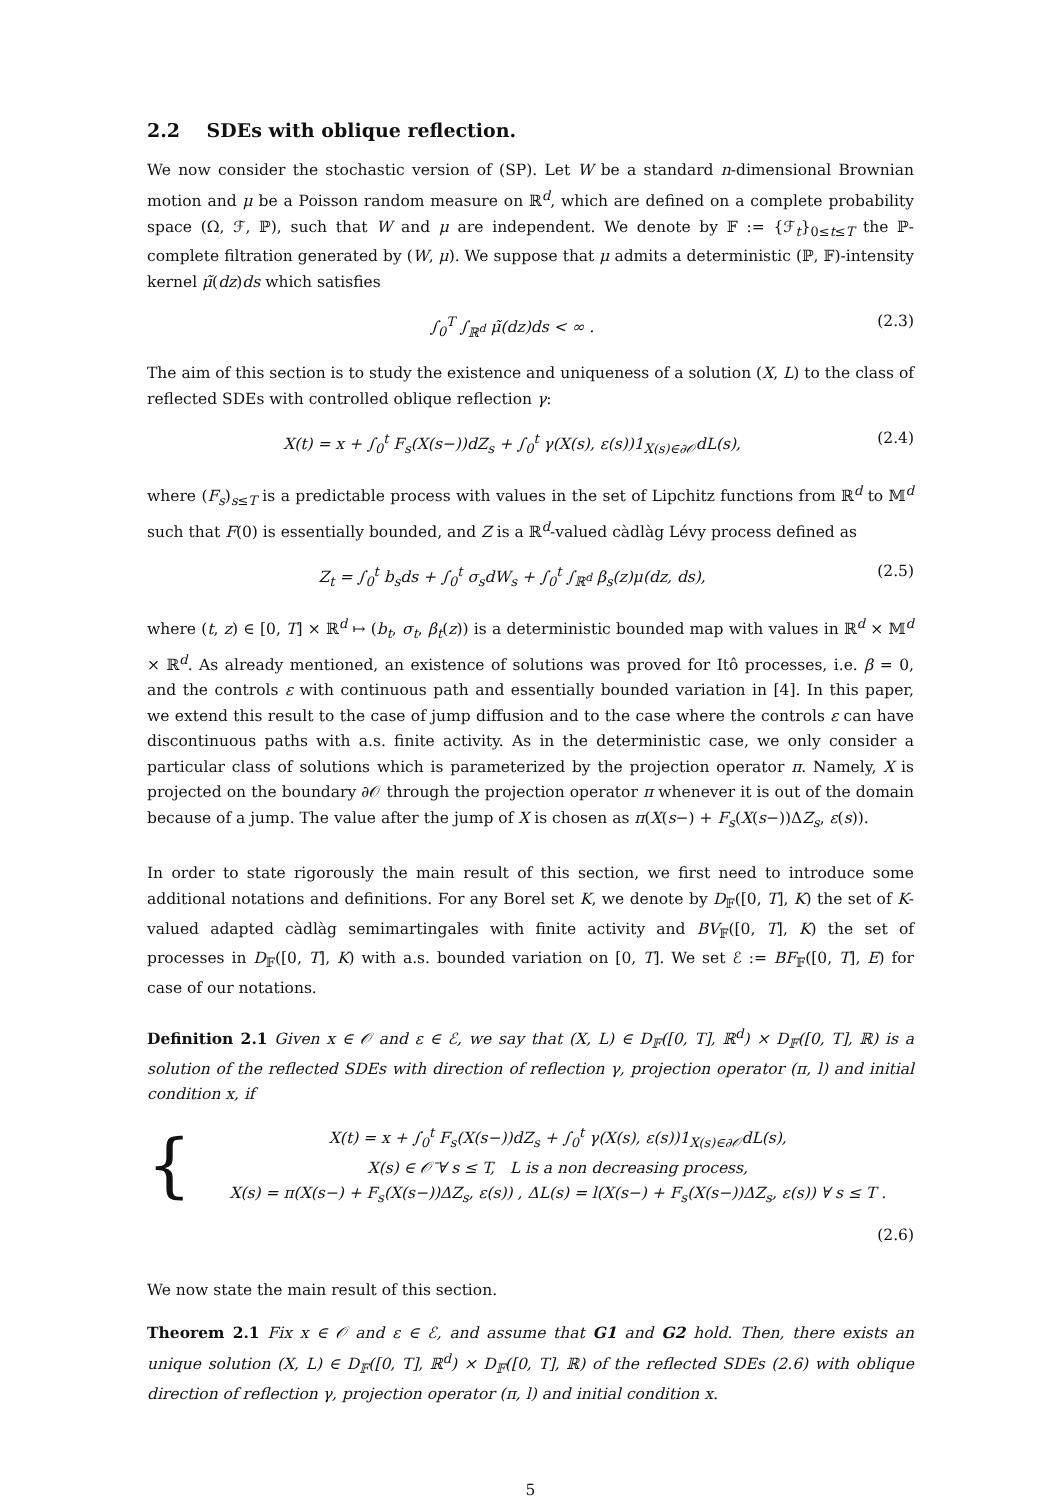2.2 SDEs with oblique reflection.
We now consider the stochastic version of (SP). Let W be a standard n-dimensional Brownian motion and μ be a Poisson random measure on ℝ<sup>d</sup>, which are defined on a complete probability space (Ω, ℱ, ℙ), such that W and μ are independent. We denote by 𝔽 := {ℱ<sub>t</sub>}<sub>0≤t≤T</sub> the ℙ-complete filtration generated by (W, μ). We suppose that μ admits a deterministic (ℙ, 𝔽)-intensity kernel μ̃(dz)ds which satisfies
∫<sub>0</sub><sup>T</sup> ∫<sub>ℝ<sup>d</sup></sub> μ̃(dz)ds < ∞ . (2.3)
The aim of this section is to study the existence and uniqueness of a solution (X, L) to the class of reflected SDEs with controlled oblique reflection γ:
X(t) = x + ∫<sub>0</sub><sup>t</sup> F<sub>s</sub>(X(s−))dZ<sub>s</sub> + ∫<sub>0</sub><sup>t</sup> γ(X(s), ε(s))1<sub>X(s)∈∂𝒪</sub>dL(s), (2.4)
where (F<sub>s</sub>)<sub>s≤T</sub> is a predictable process with values in the set of Lipchitz functions from ℝ<sup>d</sup> to 𝕄<sup>d</sup> such that F(0) is essentially bounded, and Z is a ℝ<sup>d</sup>-valued càdlàg Lévy process defined as
Z<sub>t</sub> = ∫<sub>0</sub><sup>t</sup> b<sub>s</sub>ds + ∫<sub>0</sub><sup>t</sup> σ<sub>s</sub>dW<sub>s</sub> + ∫<sub>0</sub><sup>t</sup> ∫<sub>ℝ<sup>d</sup></sub> β<sub>s</sub>(z)μ(dz, ds), (2.5)
where (t, z) ∈ [0, T] × ℝ<sup>d</sup> ↦ (b<sub>t</sub>, σ<sub>t</sub>, β<sub>t</sub>(z)) is a deterministic bounded map with values in ℝ<sup>d</sup> × 𝕄<sup>d</sup> × ℝ<sup>d</sup>. As already mentioned, an existence of solutions was proved for Itô processes, i.e. β = 0, and the controls ε with continuous path and essentially bounded variation in [4]. In this paper, we extend this result to the case of jump diffusion and to the case where the controls ε can have discontinuous paths with a.s. finite activity. As in the deterministic case, we only consider a particular class of solutions which is parameterized by the projection operator π. Namely, X is projected on the boundary ∂𝒪 through the projection operator π whenever it is out of the domain because of a jump. The value after the jump of X is chosen as π(X(s−) + F<sub>s</sub>(X(s−))ΔZ<sub>s</sub>, ε(s)).
In order to state rigorously the main result of this section, we first need to introduce some additional notations and definitions. For any Borel set K, we denote by D<sub>𝔽</sub>([0, T], K) the set of K-valued adapted càdlàg semimartingales with finite activity and BV<sub>𝔽</sub>([0, T], K) the set of processes in D<sub>𝔽</sub>([0, T], K) with a.s. bounded variation on [0, T]. We set ℰ := BF<sub>𝔽</sub>([0, T], E) for case of our notations.
Definition 2.1 Given x ∈ 𝒪 and ε ∈ ℰ, we say that (X, L) ∈ D<sub>𝔽</sub>([0, T], ℝ<sup>d</sup>) × D<sub>𝔽</sub>([0, T], ℝ) is a solution of the reflected SDEs with direction of reflection γ, projection operator (π, l) and initial condition x, if
{
X(t) = x + ∫<sub>0</sub><sup>t</sup> F<sub>s</sub>(X(s−))dZ<sub>s</sub> + ∫<sub>0</sub><sup>t</sup> γ(X(s), ε(s))1<sub>X(s)∈∂𝒪</sub>dL(s),
X(s) ∈ 𝒪̄ ∀ s ≤ T, L is a non decreasing process,
X(s) = π(X(s−) + F<sub>s</sub>(X(s−))ΔZ<sub>s</sub>, ε(s)) , ΔL(s) = l(X(s−) + F<sub>s</sub>(X(s−))ΔZ<sub>s</sub>, ε(s)) ∀ s ≤ T .
(2.6)
We now state the main result of this section.
Theorem 2.1 Fix x ∈ 𝒪 and ε ∈ ℰ, and assume that G1 and G2 hold. Then, there exists an unique solution (X, L) ∈ D<sub>𝔽</sub>([0, T], ℝ<sup>d</sup>) × D<sub>𝔽</sub>([0, T], ℝ) of the reflected SDEs (2.6) with oblique direction of reflection γ, projection operator (π, l) and initial condition x.
5